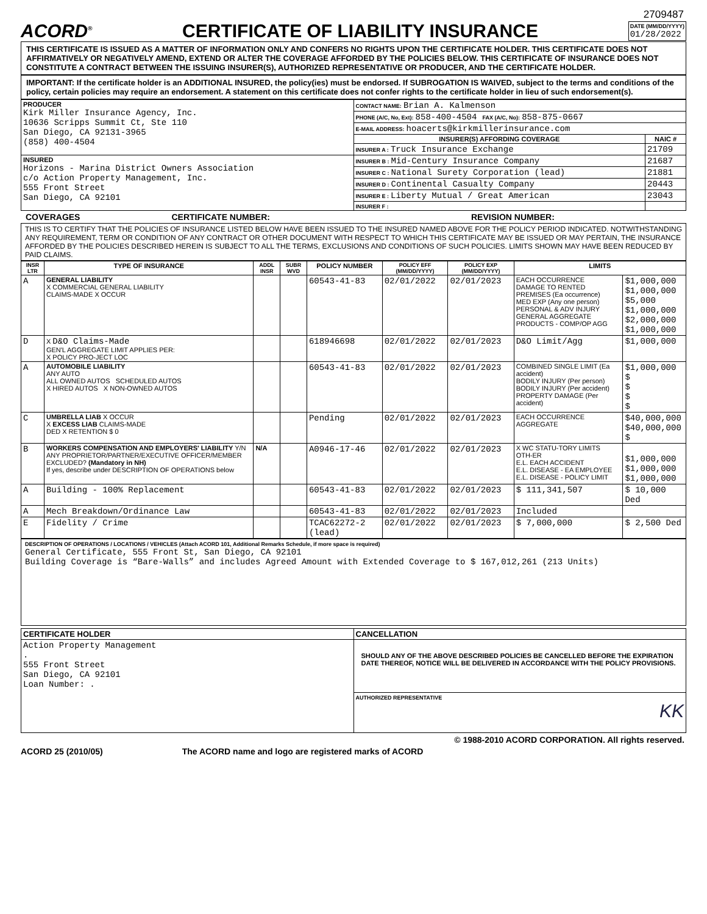2709487
ACORD<sup>®</sup>
CERTIFICATE OF LIABILITY INSURANCE
DATE (MM/DD/YYYY)
01/28/2022
THIS CERTIFICATE IS ISSUED AS A MATTER OF INFORMATION ONLY AND CONFERS NO RIGHTS UPON THE CERTIFICATE HOLDER. THIS CERTIFICATE DOES NOT AFFIRMATIVELY OR NEGATIVELY AMEND, EXTEND OR ALTER THE COVERAGE AFFORDED BY THE POLICIES BELOW. THIS CERTIFICATE OF INSURANCE DOES NOT CONSTITUTE A CONTRACT BETWEEN THE ISSUING INSURER(S), AUTHORIZED REPRESENTATIVE OR PRODUCER, AND THE CERTIFICATE HOLDER.
IMPORTANT: If the certificate holder is an ADDITIONAL INSURED, the policy(ies) must be endorsed. If SUBROGATION IS WAIVED, subject to the terms and conditions of the policy, certain policies may require an endorsement. A statement on this certificate does not confer rights to the certificate holder in lieu of such endorsement(s).
| PRODUCER Kirk Miller Insurance Agency, Inc. 10636 Scripps Summit Ct, Ste 110 San Diego, CA 92131-3965 (858) 400-4504 | CONTACT NAME: Brian A. Kalmenson | |
| | PHONE (A/C, No, Ext): 858-400-4504 FAX (A/C, No): 858-875-0667 | |
| | E-MAIL ADDRESS: hoacerts@kirkmillerinsurance.com | |
| | INSURER(S) AFFORDING COVERAGE | NAIC # |
| | INSURER A : Truck Insurance Exchange | 21709 |
| INSURED Horizons - Marina District Owners Association c/o Action Property Management, Inc. 555 Front Street San Diego, CA 92101 | INSURER B : Mid-Century Insurance Company | 21687 |
| | INSURER C : National Surety Corporation (lead) | 21881 |
| | INSURER D : Continental Casualty Company | 20443 |
| | INSURER E : Liberty Mutual / Great American | 23043 |
| | INSURER F : | |
COVERAGES CERTIFICATE NUMBER: REVISION NUMBER:
THIS IS TO CERTIFY THAT THE POLICIES OF INSURANCE LISTED BELOW HAVE BEEN ISSUED TO THE INSURED NAMED ABOVE FOR THE POLICY PERIOD INDICATED. NOTWITHSTANDING ANY REQUIREMENT, TERM OR CONDITION OF ANY CONTRACT OR OTHER DOCUMENT WITH RESPECT TO WHICH THIS CERTIFICATE MAY BE ISSUED OR MAY PERTAIN, THE INSURANCE AFFORDED BY THE POLICIES DESCRIBED HEREIN IS SUBJECT TO ALL THE TERMS, EXCLUSIONS AND CONDITIONS OF SUCH POLICIES. LIMITS SHOWN MAY HAVE BEEN REDUCED BY PAID CLAIMS.
| INSR LTR | TYPE OF INSURANCE | ADDL INSR | SUBR WVD | POLICY NUMBER | POLICY EFF (MM/DD/YYYY) | POLICY EXP (MM/DD/YYYY) | LIMITS | |
| --- | --- | --- | --- | --- | --- | --- | --- | --- |
| A | GENERAL LIABILITY X COMMERCIAL GENERAL LIABILITY CLAIMS-MADE X OCCUR | | | 60543-41-83 | 02/01/2022 | 02/01/2023 | EACH OCCURRENCE DAMAGE TO RENTED PREMISES (Ea occurrence) MED EXP (Any one person) PERSONAL & ADV INJURY GENERAL AGGREGATE PRODUCTS - COMP/OP AGG | $1,000,000 $1,000,000 $5,000 $1,000,000 $2,000,000 $1,000,000 |
| D | X D&O Claims-Made GEN'L AGGREGATE LIMIT APPLIES PER: X POLICY PRO-JECT LOC | | | 618946698 | 02/01/2022 | 02/01/2023 | D&O Limit/Agg | $1,000,000 |
| A | AUTOMOBILE LIABILITY ANY AUTO ALL OWNED AUTOS SCHEDULED AUTOS X HIRED AUTOS X NON-OWNED AUTOS | | | 60543-41-83 | 02/01/2022 | 02/01/2023 | COMBINED SINGLE LIMIT (Ea accident) BODILY INJURY (Per person) BODILY INJURY (Per accident) PROPERTY DAMAGE (Per accident) | $1,000,000 $ $ $ $ |
| C | UMBRELLA LIAB X OCCUR X EXCESS LIAB CLAIMS-MADE DED X RETENTION $ 0 | | | Pending | 02/01/2022 | 02/01/2023 | EACH OCCURRENCE AGGREGATE | $40,000,000 $40,000,000 $ |
| B | WORKERS COMPENSATION AND EMPLOYERS' LIABILITY Y/N ANY PROPRIETOR/PARTNER/EXECUTIVE OFFICER/MEMBER EXCLUDED? (Mandatory in NH) If yes, describe under DESCRIPTION OF OPERATIONS below | N/A | | A0946-17-46 | 02/01/2022 | 02/01/2023 | X WC STATU-TORY LIMITS OTH-ER E.L. EACH ACCIDENT E.L. DISEASE - EA EMPLOYEE E.L. DISEASE - POLICY LIMIT | $1,000,000 $1,000,000 $1,000,000 |
| A | Building - 100% Replacement | | | 60543-41-83 | 02/01/2022 | 02/01/2023 | $ 111,341,507 | $ 10,000 Ded |
| A | Mech Breakdown/Ordinance Law | | | 60543-41-83 | 02/01/2022 | 02/01/2023 | Included | |
| E | Fidelity / Crime | | | TCAC62272-2 (lead) | 02/01/2022 | 02/01/2023 | $ 7,000,000 | $ 2,500 Ded |
DESCRIPTION OF OPERATIONS / LOCATIONS / VEHICLES (Attach ACORD 101, Additional Remarks Schedule, if more space is required)
General Certificate, 555 Front St, San Diego, CA 92101
Building Coverage is “Bare-Walls” and includes Agreed Amount with Extended Coverage to $ 167,012,261 (213 Units)
| CERTIFICATE HOLDER | CANCELLATION |
| --- | --- |
| Action Property Management . 555 Front Street San Diego, CA 92101 Loan Number: . | SHOULD ANY OF THE ABOVE DESCRIBED POLICIES BE CANCELLED BEFORE THE EXPIRATION DATE THEREOF, NOTICE WILL BE DELIVERED IN ACCORDANCE WITH THE POLICY PROVISIONS. |
| | AUTHORIZED REPRESENTATIVE KK |
© 1988-2010 ACORD CORPORATION. All rights reserved.
ACORD 25 (2010/05) The ACORD name and logo are registered marks of ACORD